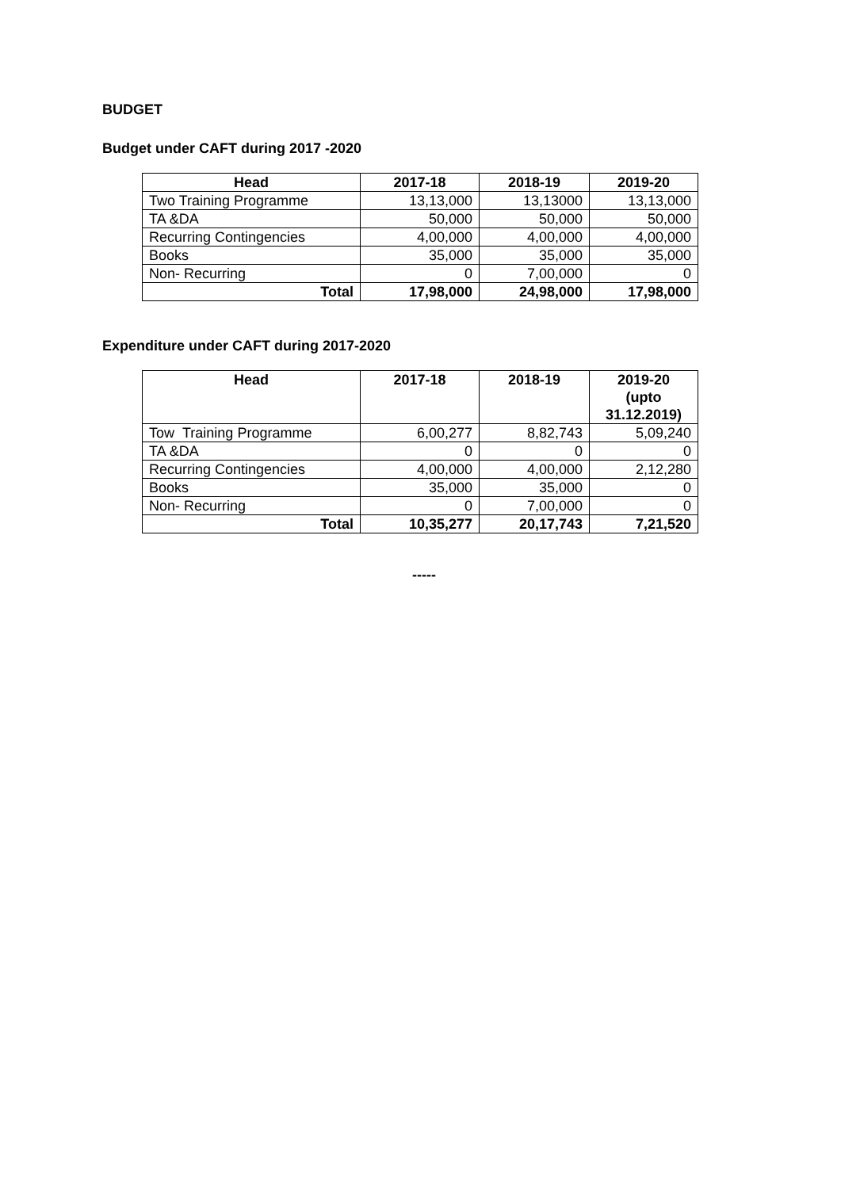BUDGET
Budget under CAFT during 2017 -2020
| Head | 2017-18 | 2018-19 | 2019-20 |
| --- | --- | --- | --- |
| Two Training Programme | 13,13,000 | 13,13000 | 13,13,000 |
| TA &DA | 50,000 | 50,000 | 50,000 |
| Recurring Contingencies | 4,00,000 | 4,00,000 | 4,00,000 |
| Books | 35,000 | 35,000 | 35,000 |
| Non- Recurring | 0 | 7,00,000 | 0 |
| Total | 17,98,000 | 24,98,000 | 17,98,000 |
Expenditure under CAFT during 2017-2020
| Head | 2017-18 | 2018-19 | 2019-20 (upto 31.12.2019) |
| --- | --- | --- | --- |
| Tow Training Programme | 6,00,277 | 8,82,743 | 5,09,240 |
| TA &DA | 0 | 0 | 0 |
| Recurring Contingencies | 4,00,000 | 4,00,000 | 2,12,280 |
| Books | 35,000 | 35,000 | 0 |
| Non- Recurring | 0 | 7,00,000 | 0 |
| Total | 10,35,277 | 20,17,743 | 7,21,520 |
-----